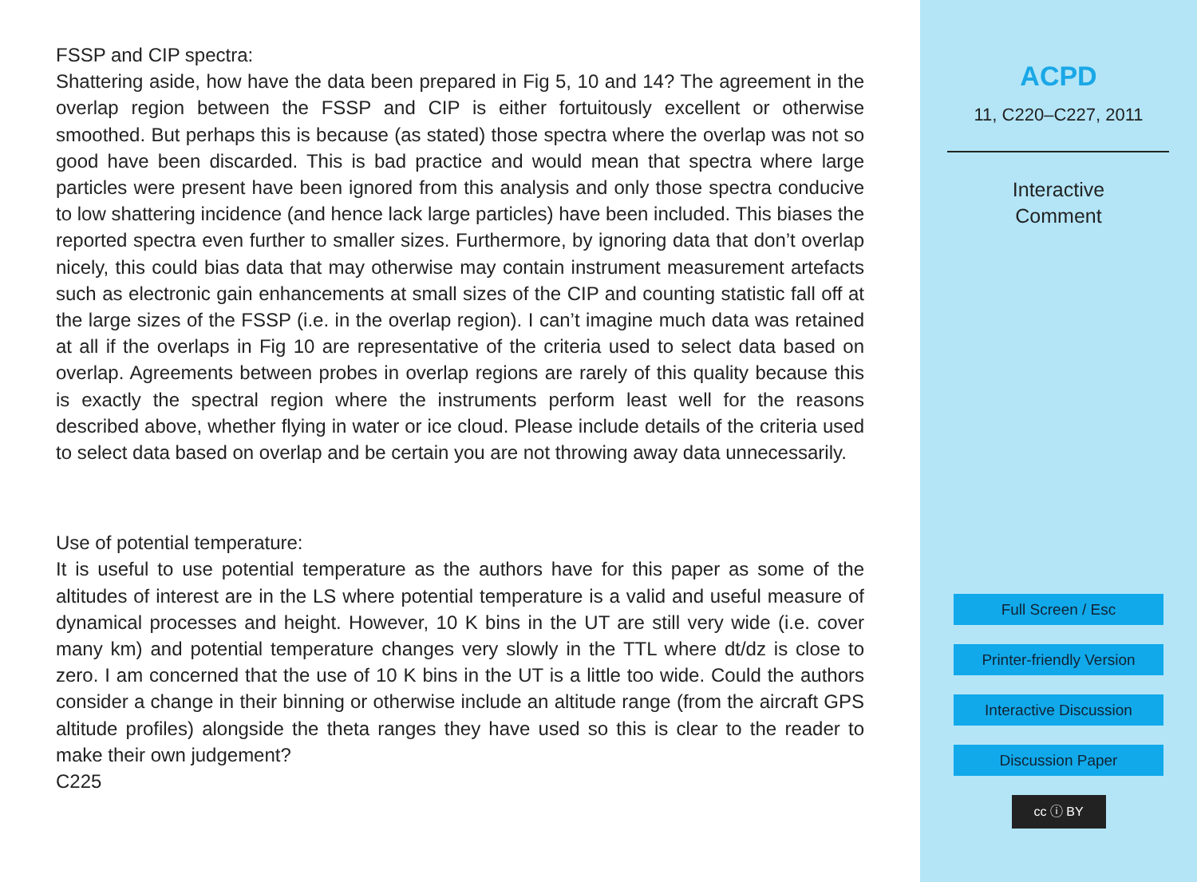FSSP and CIP spectra:
Shattering aside, how have the data been prepared in Fig 5, 10 and 14? The agreement in the overlap region between the FSSP and CIP is either fortuitously excellent or otherwise smoothed. But perhaps this is because (as stated) those spectra where the overlap was not so good have been discarded. This is bad practice and would mean that spectra where large particles were present have been ignored from this analysis and only those spectra conducive to low shattering incidence (and hence lack large particles) have been included. This biases the reported spectra even further to smaller sizes. Furthermore, by ignoring data that don’t overlap nicely, this could bias data that may otherwise may contain instrument measurement artefacts such as electronic gain enhancements at small sizes of the CIP and counting statistic fall off at the large sizes of the FSSP (i.e. in the overlap region). I can’t imagine much data was retained at all if the overlaps in Fig 10 are representative of the criteria used to select data based on overlap. Agreements between probes in overlap regions are rarely of this quality because this is exactly the spectral region where the instruments perform least well for the reasons described above, whether flying in water or ice cloud. Please include details of the criteria used to select data based on overlap and be certain you are not throwing away data unnecessarily.
Use of potential temperature:
It is useful to use potential temperature as the authors have for this paper as some of the altitudes of interest are in the LS where potential temperature is a valid and useful measure of dynamical processes and height. However, 10 K bins in the UT are still very wide (i.e. cover many km) and potential temperature changes very slowly in the TTL where dt/dz is close to zero. I am concerned that the use of 10 K bins in the UT is a little too wide. Could the authors consider a change in their binning or otherwise include an altitude range (from the aircraft GPS altitude profiles) alongside the theta ranges they have used so this is clear to the reader to make their own judgement?
C225
ACPD
11, C220–C227, 2011
Interactive
Comment
Full Screen / Esc
Printer-friendly Version
Interactive Discussion
Discussion Paper
cc ⓘ BY